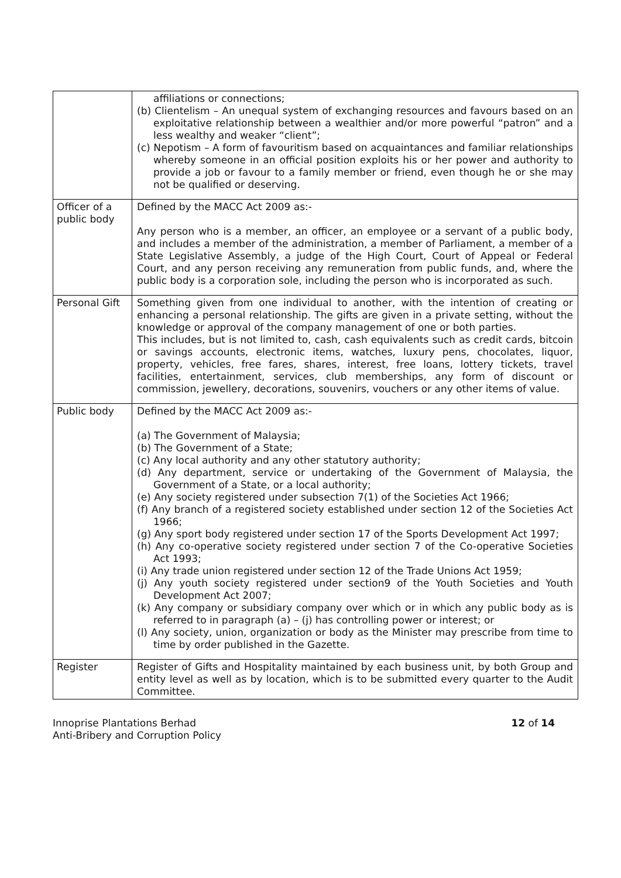| | affiliations or connections; (b) Clientelism – An unequal system of exchanging resources and favours based on an exploitative relationship between a wealthier and/or more powerful “patron” and a less wealthy and weaker “client”; (c) Nepotism – A form of favouritism based on acquaintances and familiar relationships whereby someone in an official position exploits his or her power and authority to provide a job or favour to a family member or friend, even though he or she may not be qualified or deserving. |
| Officer of a public body | Defined by the MACC Act 2009 as:- Any person who is a member, an officer, an employee or a servant of a public body, and includes a member of the administration, a member of Parliament, a member of a State Legislative Assembly, a judge of the High Court, Court of Appeal or Federal Court, and any person receiving any remuneration from public funds, and, where the public body is a corporation sole, including the person who is incorporated as such. |
| Personal Gift | Something given from one individual to another, with the intention of creating or enhancing a personal relationship. The gifts are given in a private setting, without the knowledge or approval of the company management of one or both parties. This includes, but is not limited to, cash, cash equivalents such as credit cards, bitcoin or savings accounts, electronic items, watches, luxury pens, chocolates, liquor, property, vehicles, free fares, shares, interest, free loans, lottery tickets, travel facilities, entertainment, services, club memberships, any form of discount or commission, jewellery, decorations, souvenirs, vouchers or any other items of value. |
| Public body | Defined by the MACC Act 2009 as:- (a) The Government of Malaysia; (b) The Government of a State; (c) Any local authority and any other statutory authority; (d) Any department, service or undertaking of the Government of Malaysia, the Government of a State, or a local authority; (e) Any society registered under subsection 7(1) of the Societies Act 1966; (f) Any branch of a registered society established under section 12 of the Societies Act 1966; (g) Any sport body registered under section 17 of the Sports Development Act 1997; (h) Any co-operative society registered under section 7 of the Co-operative Societies Act 1993; (i) Any trade union registered under section 12 of the Trade Unions Act 1959; (j) Any youth society registered under section9 of the Youth Societies and Youth Development Act 2007; (k) Any company or subsidiary company over which or in which any public body as is referred to in paragraph (a) – (j) has controlling power or interest; or (l) Any society, union, organization or body as the Minister may prescribe from time to time by order published in the Gazette. |
| Register | Register of Gifts and Hospitality maintained by each business unit, by both Group and entity level as well as by location, which is to be submitted every quarter to the Audit Committee. |
Innoprise Plantations Berhad
Anti-Bribery and Corruption Policy
12 of 14